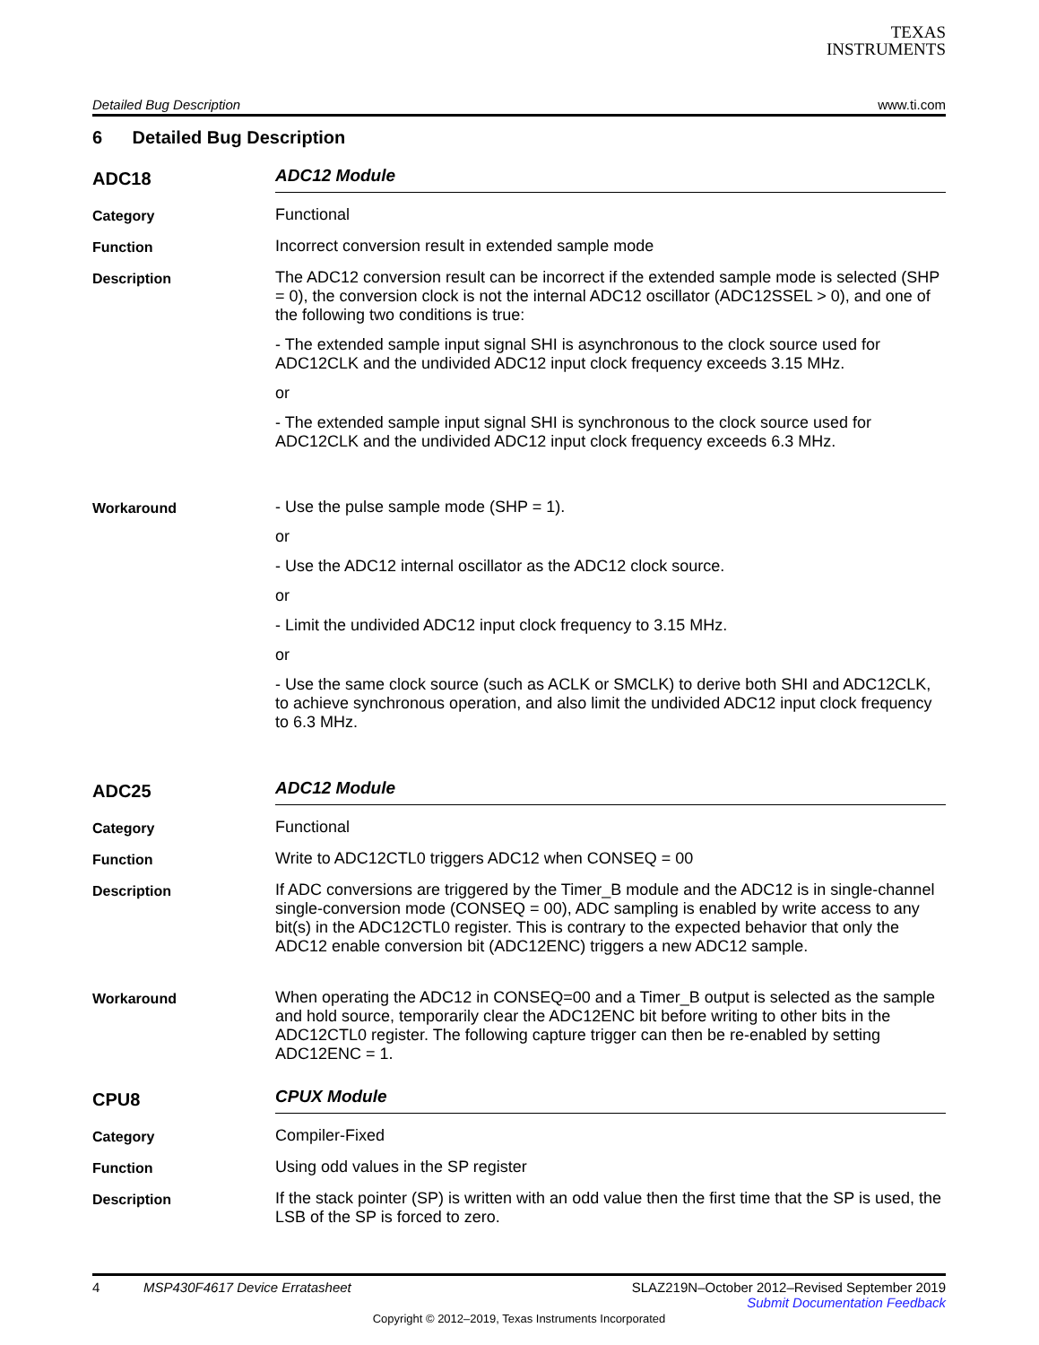TEXAS
INSTRUMENTS
Detailed Bug Description www.ti.com
6 Detailed Bug Description
ADC18
ADC12 Module
Category
Functional
Function
Incorrect conversion result in extended sample mode
Description
The ADC12 conversion result can be incorrect if the extended sample mode is selected (SHP = 0), the conversion clock is not the internal ADC12 oscillator (ADC12SSEL > 0), and one of the following two conditions is true:
- The extended sample input signal SHI is asynchronous to the clock source used for ADC12CLK and the undivided ADC12 input clock frequency exceeds 3.15 MHz.
or
- The extended sample input signal SHI is synchronous to the clock source used for ADC12CLK and the undivided ADC12 input clock frequency exceeds 6.3 MHz.
Workaround
- Use the pulse sample mode (SHP = 1).
or
- Use the ADC12 internal oscillator as the ADC12 clock source.
or
- Limit the undivided ADC12 input clock frequency to 3.15 MHz.
or
- Use the same clock source (such as ACLK or SMCLK) to derive both SHI and ADC12CLK, to achieve synchronous operation, and also limit the undivided ADC12 input clock frequency to 6.3 MHz.
ADC25
ADC12 Module
Category
Functional
Function
Write to ADC12CTL0 triggers ADC12 when CONSEQ = 00
Description
If ADC conversions are triggered by the Timer_B module and the ADC12 is in single-channel single-conversion mode (CONSEQ = 00), ADC sampling is enabled by write access to any bit(s) in the ADC12CTL0 register. This is contrary to the expected behavior that only the ADC12 enable conversion bit (ADC12ENC) triggers a new ADC12 sample.
Workaround
When operating the ADC12 in CONSEQ=00 and a Timer_B output is selected as the sample and hold source, temporarily clear the ADC12ENC bit before writing to other bits in the ADC12CTL0 register. The following capture trigger can then be re-enabled by setting ADC12ENC = 1.
CPU8
CPUX Module
Category
Compiler-Fixed
Function
Using odd values in the SP register
Description
If the stack pointer (SP) is written with an odd value then the first time that the SP is used, the LSB of the SP is forced to zero.
4 MSP430F4617 Device Erratasheet SLAZ219N–October 2012–Revised September 2019
Submit Documentation Feedback
Copyright © 2012–2019, Texas Instruments Incorporated